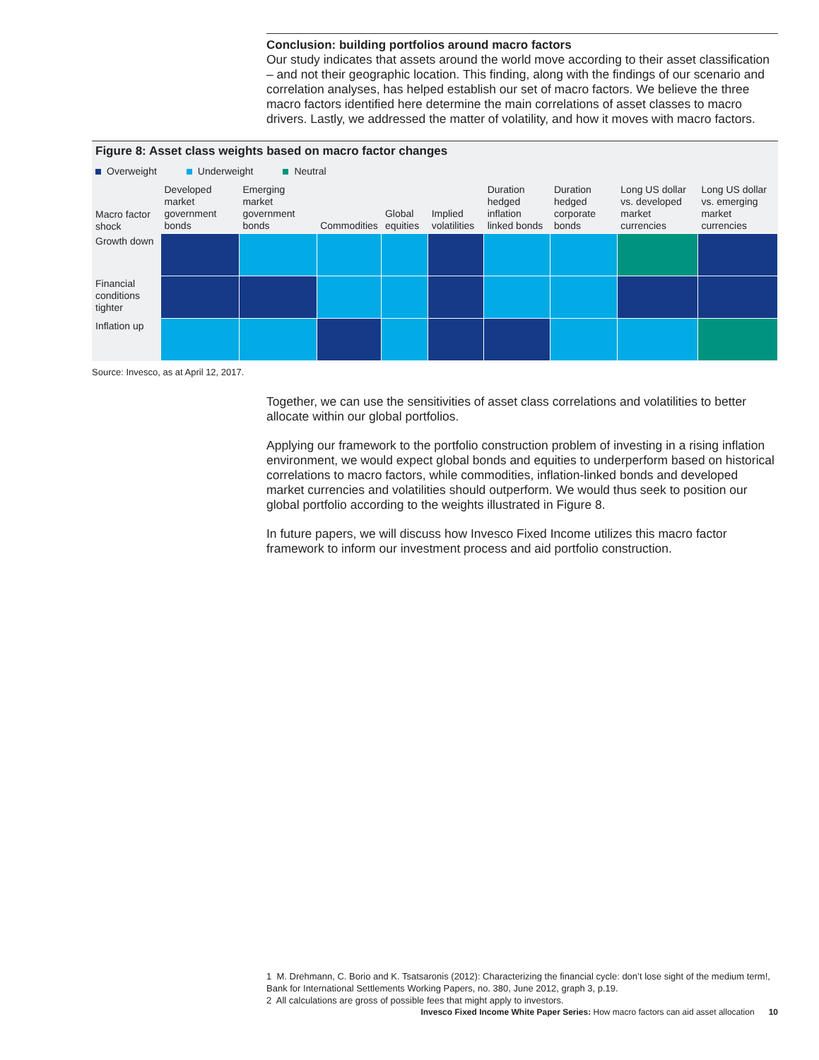Conclusion: building portfolios around macro factors
Our study indicates that assets around the world move according to their asset classification – and not their geographic location. This finding, along with the findings of our scenario and correlation analyses, has helped establish our set of macro factors. We believe the three macro factors identified here determine the main correlations of asset classes to macro drivers. Lastly, we addressed the matter of volatility, and how it moves with macro factors.
Figure 8: Asset class weights based on macro factor changes
Overweight Underweight Neutral
| Macro factor shock | Developed market government bonds | Emerging market government bonds | Commodities | Global equities | Implied volatilities | Duration hedged inflation linked bonds | Duration hedged corporate bonds | Long US dollar vs. developed market currencies | Long US dollar vs. emerging market currencies |
| --- | --- | --- | --- | --- | --- | --- | --- | --- | --- |
| Growth down | | | | | | | | | |
| Financial conditions tighter | | | | | | | | | |
| Inflation up | | | | | | | | | |
Source: Invesco, as at April 12, 2017.
Together, we can use the sensitivities of asset class correlations and volatilities to better allocate within our global portfolios.
Applying our framework to the portfolio construction problem of investing in a rising inflation environment, we would expect global bonds and equities to underperform based on historical correlations to macro factors, while commodities, inflation-linked bonds and developed market currencies and volatilities should outperform. We would thus seek to position our global portfolio according to the weights illustrated in Figure 8.
In future papers, we will discuss how Invesco Fixed Income utilizes this macro factor framework to inform our investment process and aid portfolio construction.
1 M. Drehmann, C. Borio and K. Tsatsaronis (2012): Characterizing the financial cycle: don’t lose sight of the medium term!, Bank for International Settlements Working Papers, no. 380, June 2012, graph 3, p.19.
2 All calculations are gross of possible fees that might apply to investors.
Invesco Fixed Income White Paper Series: How macro factors can aid asset allocation 10